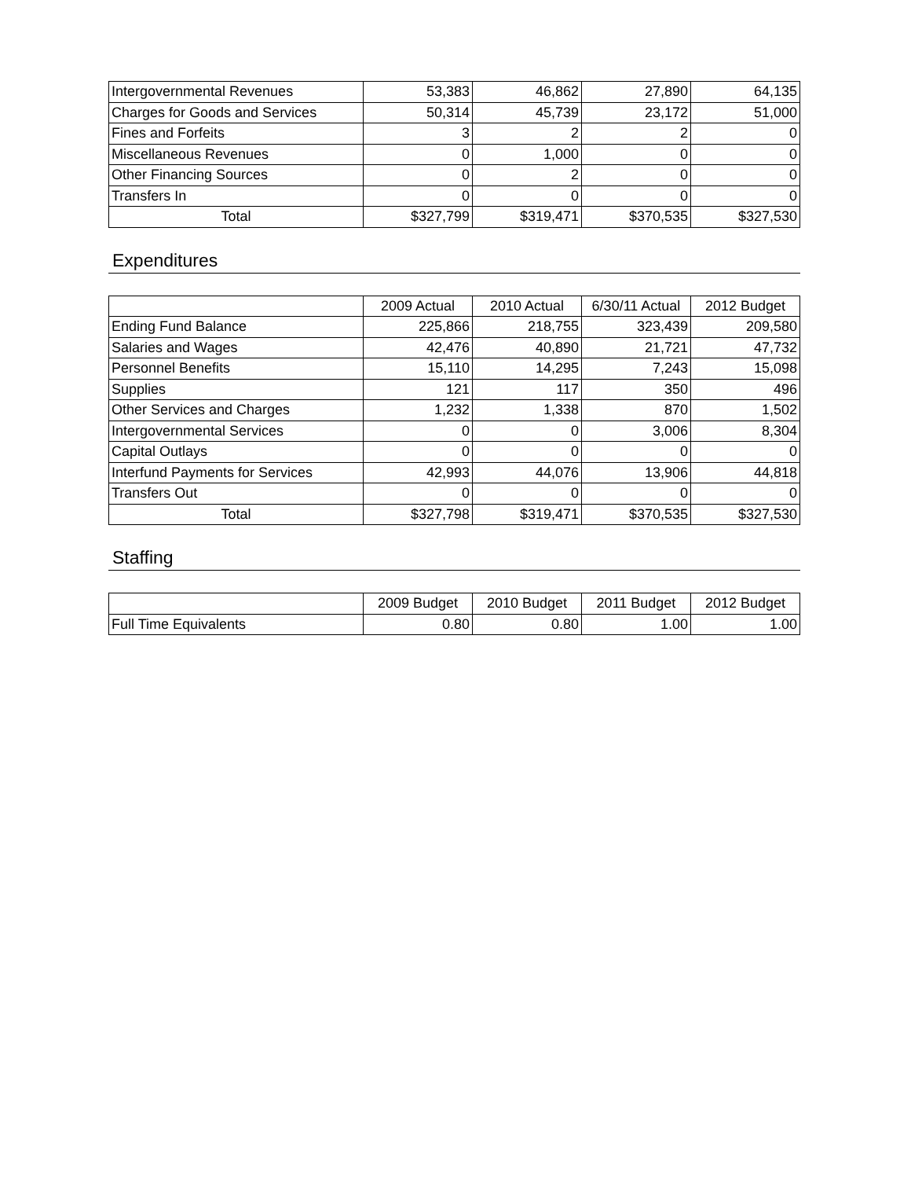| Intergovernmental Revenues | 53,383 | 46,862 | 27,890 | 64,135 |
| Charges for Goods and Services | 50,314 | 45,739 | 23,172 | 51,000 |
| Fines and Forfeits | 3 | 2 | 2 | 0 |
| Miscellaneous Revenues | 0 | 1,000 | 0 | 0 |
| Other Financing Sources | 0 | 2 | 0 | 0 |
| Transfers In | 0 | 0 | 0 | 0 |
| Total | $327,799 | $319,471 | $370,535 | $327,530 |
Expenditures
| | 2009 Actual | 2010 Actual | 6/30/11 Actual | 2012 Budget |
| --- | --- | --- | --- | --- |
| Ending Fund Balance | 225,866 | 218,755 | 323,439 | 209,580 |
| Salaries and Wages | 42,476 | 40,890 | 21,721 | 47,732 |
| Personnel Benefits | 15,110 | 14,295 | 7,243 | 15,098 |
| Supplies | 121 | 117 | 350 | 496 |
| Other Services and Charges | 1,232 | 1,338 | 870 | 1,502 |
| Intergovernmental Services | 0 | 0 | 3,006 | 8,304 |
| Capital Outlays | 0 | 0 | 0 | 0 |
| Interfund Payments for Services | 42,993 | 44,076 | 13,906 | 44,818 |
| Transfers Out | 0 | 0 | 0 | 0 |
| Total | $327,798 | $319,471 | $370,535 | $327,530 |
Staffing
| | 2009 Budget | 2010 Budget | 2011 Budget | 2012 Budget |
| --- | --- | --- | --- | --- |
| Full Time Equivalents | 0.80 | 0.80 | 1.00 | 1.00 |